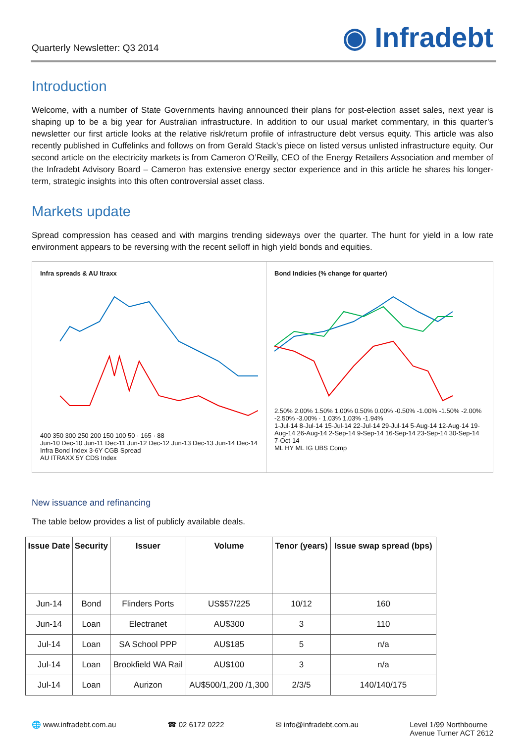Quarterly Newsletter: Q3 2014 ◉ Infradebt
Introduction
Welcome, with a number of State Governments having announced their plans for post-election asset sales, next year is shaping up to be a big year for Australian infrastructure. In addition to our usual market commentary, in this quarter’s newsletter our first article looks at the relative risk/return profile of infrastructure debt versus equity. This article was also recently published in Cuffelinks and follows on from Gerald Stack’s piece on listed versus unlisted infrastructure equity. Our second article on the electricity markets is from Cameron O’Reilly, CEO of the Energy Retailers Association and member of the Infradebt Advisory Board – Cameron has extensive energy sector experience and in this article he shares his longer-term, strategic insights into this often controversial asset class.
Markets update
Spread compression has ceased and with margins trending sideways over the quarter. The hunt for yield in a low rate environment appears to be reversing with the recent selloff in high yield bonds and equities.
Infra spreads & AU Itraxx
400 350 300 250 200 150 100 50 · 165 · 88
Jun-10 Dec-10 Jun-11 Dec-11 Jun-12 Dec-12 Jun-13 Dec-13 Jun-14 Dec-14
Infra Bond Index 3-6Y CGB Spread
AU ITRAXX 5Y CDS Index
Bond Indicies (% change for quarter)
2.50% 2.00% 1.50% 1.00% 0.50% 0.00% -0.50% -1.00% -1.50% -2.00% -2.50% -3.00% · 1.03% 1.03% -1.94%
1-Jul-14 8-Jul-14 15-Jul-14 22-Jul-14 29-Jul-14 5-Aug-14 12-Aug-14 19-Aug-14 26-Aug-14 2-Sep-14 9-Sep-14 16-Sep-14 23-Sep-14 30-Sep-14 7-Oct-14
ML HY ML IG UBS Comp
New issuance and refinancing
The table below provides a list of publicly available deals.
| Issue Date | Security | Issuer | Volume | Tenor (years) | Issue swap spread (bps) |
| --- | --- | --- | --- | --- | --- |
| Jun-14 | Bond | Flinders Ports | US$57/225 | 10/12 | 160 |
| Jun-14 | Loan | Electranet | AU$300 | 3 | 110 |
| Jul-14 | Loan | SA School PPP | AU$185 | 5 | n/a |
| Jul-14 | Loan | Brookfield WA Rail | AU$100 | 3 | n/a |
| Jul-14 | Loan | Aurizon | AU$500/1,200 /1,300 | 2/3/5 | 140/140/175 |
🌐 www.infradebt.com.au ☎ 02 6172 0222 ✉ info@infradebt.com.au Level 1/99 Northbourne
Avenue Turner ACT 2612